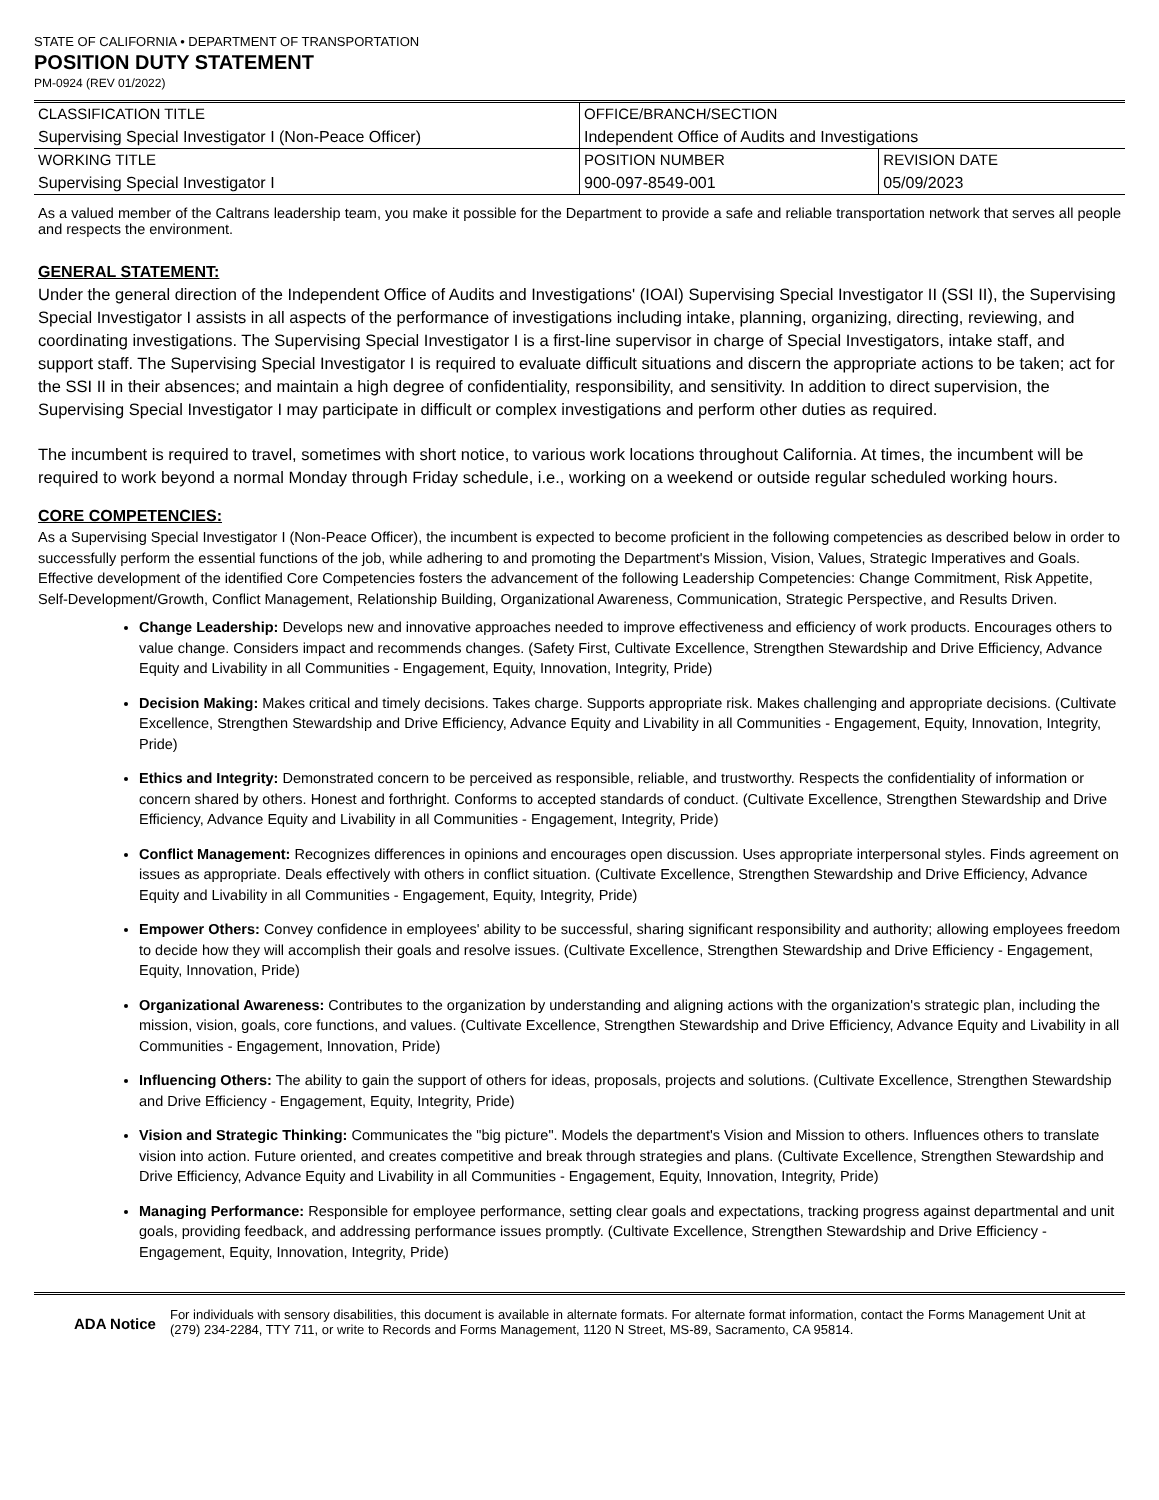STATE OF CALIFORNIA • DEPARTMENT OF TRANSPORTATION
POSITION DUTY STATEMENT
PM-0924 (REV 01/2022)
| CLASSIFICATION TITLE Supervising Special Investigator I (Non-Peace Officer) | OFFICE/BRANCH/SECTION Independent Office of Audits and Investigations | |
| WORKING TITLE Supervising Special Investigator I | POSITION NUMBER 900-097-8549-001 | REVISION DATE 05/09/2023 |
As a valued member of the Caltrans leadership team, you make it possible for the Department to provide a safe and reliable transportation network that serves all people and respects the environment.
GENERAL STATEMENT:
Under the general direction of the Independent Office of Audits and Investigations' (IOAI) Supervising Special Investigator II (SSI II), the Supervising Special Investigator I assists in all aspects of the performance of investigations including intake, planning, organizing, directing, reviewing, and coordinating investigations. The Supervising Special Investigator I is a first-line supervisor in charge of Special Investigators, intake staff, and support staff. The Supervising Special Investigator I is required to evaluate difficult situations and discern the appropriate actions to be taken; act for the SSI II in their absences; and maintain a high degree of confidentiality, responsibility, and sensitivity. In addition to direct supervision, the Supervising Special Investigator I may participate in difficult or complex investigations and perform other duties as required.
The incumbent is required to travel, sometimes with short notice, to various work locations throughout California. At times, the incumbent will be required to work beyond a normal Monday through Friday schedule, i.e., working on a weekend or outside regular scheduled working hours.
CORE COMPETENCIES:
As a Supervising Special Investigator I (Non-Peace Officer), the incumbent is expected to become proficient in the following competencies as described below in order to successfully perform the essential functions of the job, while adhering to and promoting the Department's Mission, Vision, Values, Strategic Imperatives and Goals. Effective development of the identified Core Competencies fosters the advancement of the following Leadership Competencies: Change Commitment, Risk Appetite, Self-Development/Growth, Conflict Management, Relationship Building, Organizational Awareness, Communication, Strategic Perspective, and Results Driven.
Change Leadership: Develops new and innovative approaches needed to improve effectiveness and efficiency of work products. Encourages others to value change. Considers impact and recommends changes. (Safety First, Cultivate Excellence, Strengthen Stewardship and Drive Efficiency, Advance Equity and Livability in all Communities - Engagement, Equity, Innovation, Integrity, Pride)
Decision Making: Makes critical and timely decisions. Takes charge. Supports appropriate risk. Makes challenging and appropriate decisions. (Cultivate Excellence, Strengthen Stewardship and Drive Efficiency, Advance Equity and Livability in all Communities - Engagement, Equity, Innovation, Integrity, Pride)
Ethics and Integrity: Demonstrated concern to be perceived as responsible, reliable, and trustworthy. Respects the confidentiality of information or concern shared by others. Honest and forthright. Conforms to accepted standards of conduct. (Cultivate Excellence, Strengthen Stewardship and Drive Efficiency, Advance Equity and Livability in all Communities - Engagement, Integrity, Pride)
Conflict Management: Recognizes differences in opinions and encourages open discussion. Uses appropriate interpersonal styles. Finds agreement on issues as appropriate. Deals effectively with others in conflict situation. (Cultivate Excellence, Strengthen Stewardship and Drive Efficiency, Advance Equity and Livability in all Communities - Engagement, Equity, Integrity, Pride)
Empower Others: Convey confidence in employees' ability to be successful, sharing significant responsibility and authority; allowing employees freedom to decide how they will accomplish their goals and resolve issues. (Cultivate Excellence, Strengthen Stewardship and Drive Efficiency - Engagement, Equity, Innovation, Pride)
Organizational Awareness: Contributes to the organization by understanding and aligning actions with the organization's strategic plan, including the mission, vision, goals, core functions, and values. (Cultivate Excellence, Strengthen Stewardship and Drive Efficiency, Advance Equity and Livability in all Communities - Engagement, Innovation, Pride)
Influencing Others: The ability to gain the support of others for ideas, proposals, projects and solutions. (Cultivate Excellence, Strengthen Stewardship and Drive Efficiency - Engagement, Equity, Integrity, Pride)
Vision and Strategic Thinking: Communicates the "big picture". Models the department's Vision and Mission to others. Influences others to translate vision into action. Future oriented, and creates competitive and break through strategies and plans. (Cultivate Excellence, Strengthen Stewardship and Drive Efficiency, Advance Equity and Livability in all Communities - Engagement, Equity, Innovation, Integrity, Pride)
Managing Performance: Responsible for employee performance, setting clear goals and expectations, tracking progress against departmental and unit goals, providing feedback, and addressing performance issues promptly. (Cultivate Excellence, Strengthen Stewardship and Drive Efficiency - Engagement, Equity, Innovation, Integrity, Pride)
ADA Notice For individuals with sensory disabilities, this document is available in alternate formats. For alternate format information, contact the Forms Management Unit at (279) 234-2284, TTY 711, or write to Records and Forms Management, 1120 N Street, MS-89, Sacramento, CA 95814.